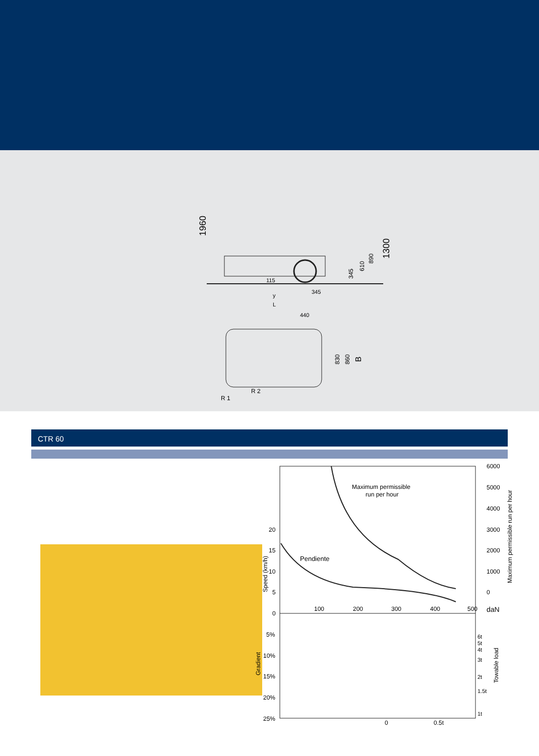1960
1300
890
610
345
115
345
y
L
440
830
860
B
R 2
R 1
CTR 60
6000
5000
4000
3000
2000
1000
0
20
15
10
5
0
Speed (km/h)
Maximum permissible run per hour
Maximum permissible
run per hour
Pendiente
100
200
300
400
500
daN
5%
10%
15%
20%
25%
Gradient
Towable load
6t
5t
4t
3t
2t
1.5t
1t
0
0.5t